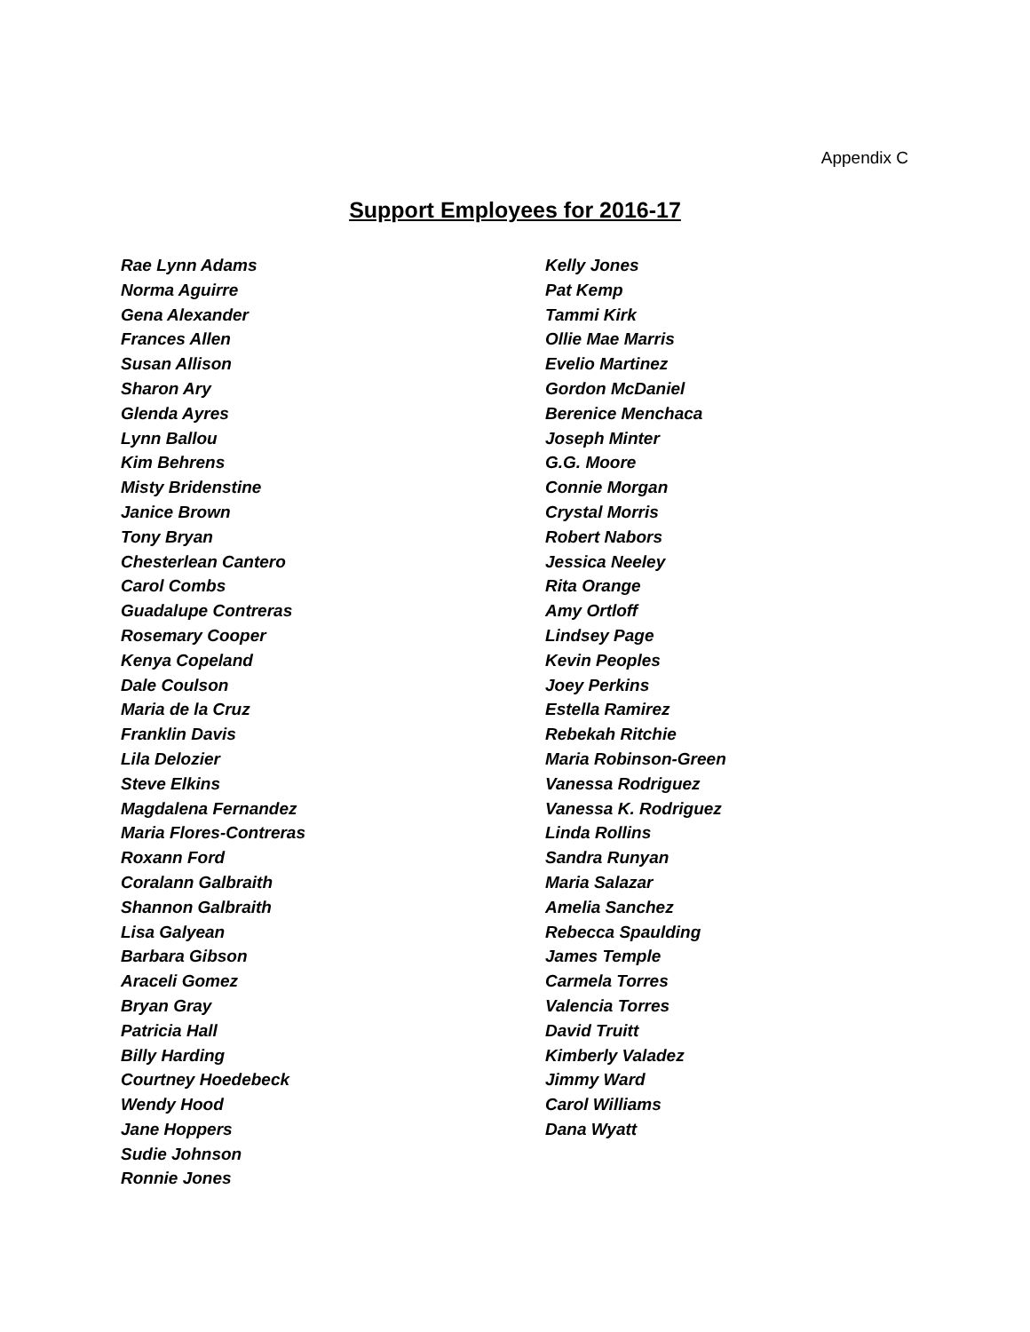Appendix C
Support Employees for 2016-17
Rae Lynn Adams
Norma Aguirre
Gena Alexander
Frances Allen
Susan Allison
Sharon Ary
Glenda Ayres
Lynn Ballou
Kim Behrens
Misty Bridenstine
Janice Brown
Tony Bryan
Chesterlean Cantero
Carol Combs
Guadalupe Contreras
Rosemary Cooper
Kenya Copeland
Dale Coulson
Maria de la Cruz
Franklin Davis
Lila Delozier
Steve Elkins
Magdalena Fernandez
Maria Flores-Contreras
Roxann Ford
Coralann Galbraith
Shannon Galbraith
Lisa Galyean
Barbara Gibson
Araceli Gomez
Bryan Gray
Patricia Hall
Billy Harding
Courtney Hoedebeck
Wendy Hood
Jane Hoppers
Sudie Johnson
Ronnie Jones
Kelly Jones
Pat Kemp
Tammi Kirk
Ollie Mae Marris
Evelio Martinez
Gordon McDaniel
Berenice Menchaca
Joseph Minter
G.G. Moore
Connie Morgan
Crystal Morris
Robert Nabors
Jessica Neeley
Rita Orange
Amy Ortloff
Lindsey Page
Kevin Peoples
Joey Perkins
Estella Ramirez
Rebekah Ritchie
Maria Robinson-Green
Vanessa Rodriguez
Vanessa K. Rodriguez
Linda Rollins
Sandra Runyan
Maria Salazar
Amelia Sanchez
Rebecca Spaulding
James Temple
Carmela Torres
Valencia Torres
David Truitt
Kimberly Valadez
Jimmy Ward
Carol Williams
Dana Wyatt